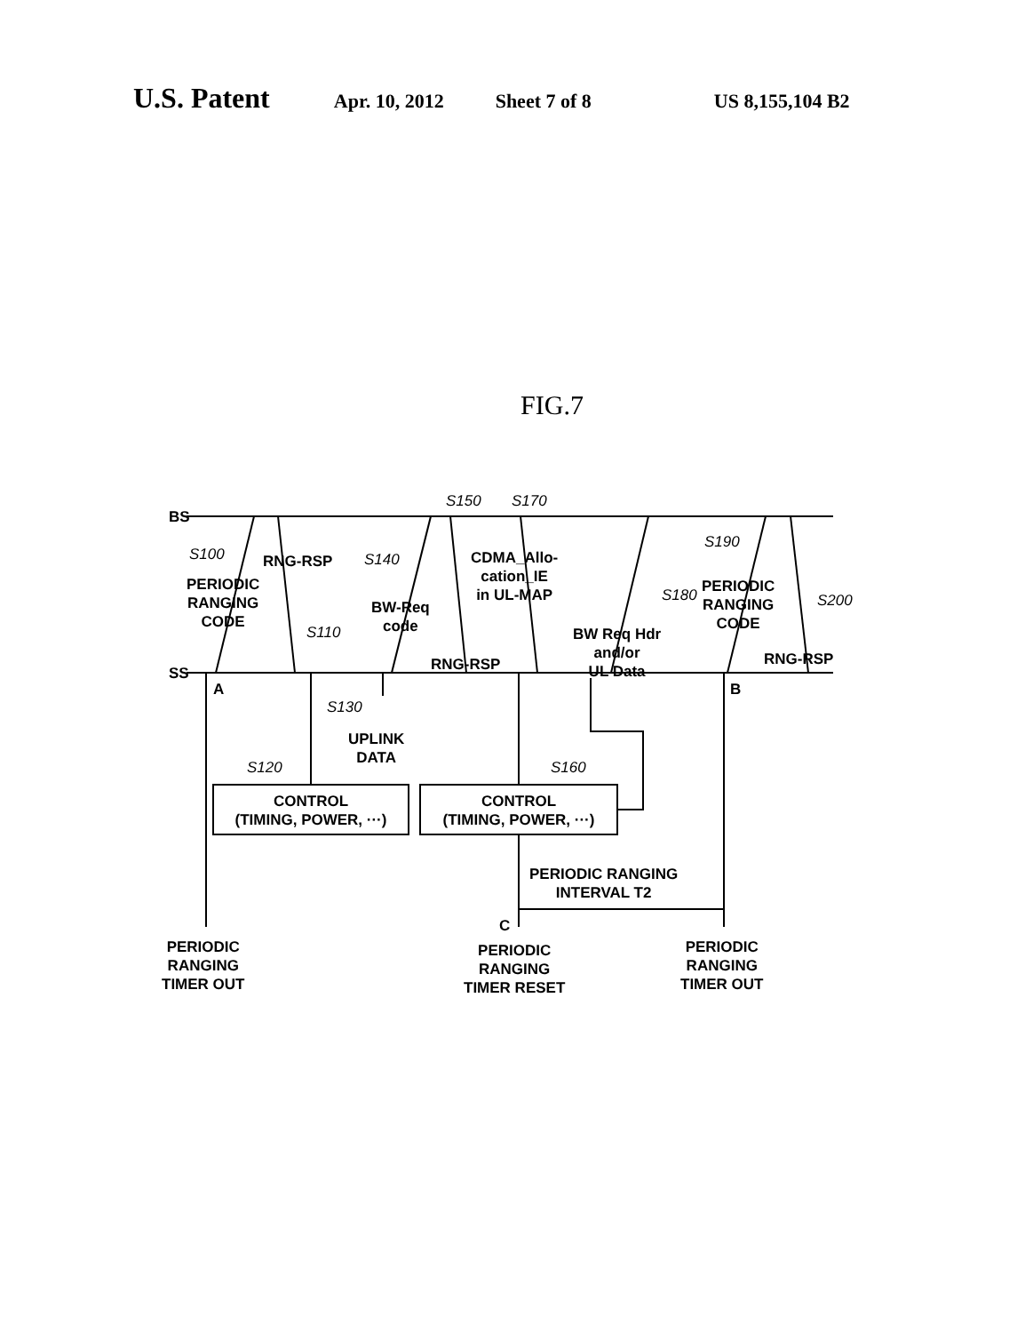U.S. Patent
Apr. 10, 2012 Sheet 7 of 8 US 8,155,104 B2
FIG.7
BS
SS
A B
S150 S170
S100 RNG-RSP S140
CDMA_Allo-
cation_IE
in UL-MAP
S190
PERIODIC
RANGING
CODE
S180 S200
BW-Req
code
PERIODIC
RANGING
CODE
S110
BW Req Hdr
and/or
UL Data
RNG-RSP RNG-RSP
S130
UPLINK
DATA
S120 S160
CONTROL
(TIMING, POWER, ···)
CONTROL
(TIMING, POWER, ···)
PERIODIC RANGING
INTERVAL T2
C
PERIODIC
RANGING
TIMER OUT
PERIODIC
RANGING
TIMER RESET
PERIODIC
RANGING
TIMER OUT